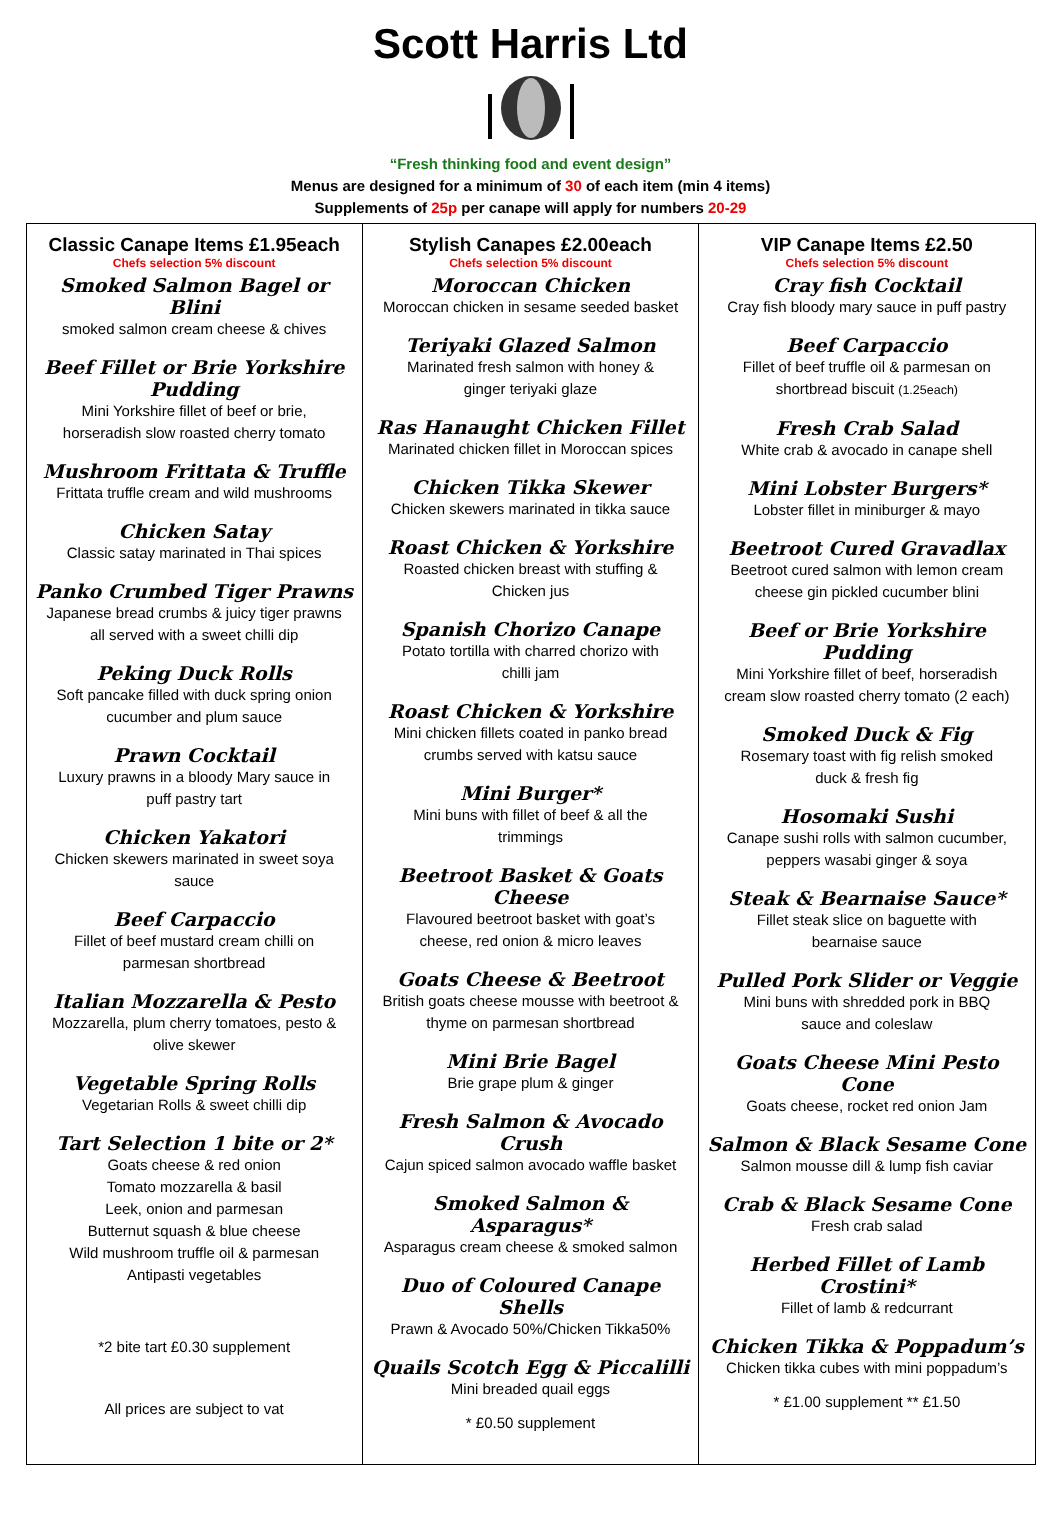Scott Harris Ltd
“Fresh thinking food and event design”
Menus are designed for a minimum of 30 of each item (min 4 items)
Supplements of 25p per canape will apply for numbers 20-29
| Classic Canape Items £1.95each Chefs selection 5% discount Smoked Salmon Bagel or Blini smoked salmon cream cheese & chives Beef Fillet or Brie Yorkshire Pudding Mini Yorkshire fillet of beef or brie, horseradish slow roasted cherry tomato Mushroom Frittata & Truffle Frittata truffle cream and wild mushrooms Chicken Satay Classic satay marinated in Thai spices Panko Crumbed Tiger Prawns Japanese bread crumbs & juicy tiger prawns all served with a sweet chilli dip Peking Duck Rolls Soft pancake filled with duck spring onion cucumber and plum sauce Prawn Cocktail Luxury prawns in a bloody Mary sauce in puff pastry tart Chicken Yakatori Chicken skewers marinated in sweet soya sauce Beef Carpaccio Fillet of beef mustard cream chilli on parmesan shortbread Italian Mozzarella & Pesto Mozzarella, plum cherry tomatoes, pesto & olive skewer Vegetable Spring Rolls Vegetarian Rolls & sweet chilli dip Tart Selection 1 bite or 2* Goats cheese & red onion Tomato mozzarella & basil Leek, onion and parmesan Butternut squash & blue cheese Wild mushroom truffle oil & parmesan Antipasti vegetables *2 bite tart £0.30 supplement All prices are subject to vat | Stylish Canapes £2.00each Chefs selection 5% discount Moroccan Chicken Moroccan chicken in sesame seeded basket Teriyaki Glazed Salmon Marinated fresh salmon with honey & ginger teriyaki glaze Ras Hanaught Chicken Fillet Marinated chicken fillet in Moroccan spices Chicken Tikka Skewer Chicken skewers marinated in tikka sauce Roast Chicken & Yorkshire Roasted chicken breast with stuffing & Chicken jus Spanish Chorizo Canape Potato tortilla with charred chorizo with chilli jam Roast Chicken & Yorkshire Mini chicken fillets coated in panko bread crumbs served with katsu sauce Mini Burger* Mini buns with fillet of beef & all the trimmings Beetroot Basket & Goats Cheese Flavoured beetroot basket with goat’s cheese, red onion & micro leaves Goats Cheese & Beetroot British goats cheese mousse with beetroot & thyme on parmesan shortbread Mini Brie Bagel Brie grape plum & ginger Fresh Salmon & Avocado Crush Cajun spiced salmon avocado waffle basket Smoked Salmon & Asparagus* Asparagus cream cheese & smoked salmon Duo of Coloured Canape Shells Prawn & Avocado 50%/Chicken Tikka50% Quails Scotch Egg & Piccalilli Mini breaded quail eggs * £0.50 supplement | VIP Canape Items £2.50 Chefs selection 5% discount Cray fish Cocktail Cray fish bloody mary sauce in puff pastry Beef Carpaccio Fillet of beef truffle oil & parmesan on shortbread biscuit (1.25each) Fresh Crab Salad White crab & avocado in canape shell Mini Lobster Burgers* Lobster fillet in miniburger & mayo Beetroot Cured Gravadlax Beetroot cured salmon with lemon cream cheese gin pickled cucumber blini Beef or Brie Yorkshire Pudding Mini Yorkshire fillet of beef, horseradish cream slow roasted cherry tomato (2 each) Smoked Duck & Fig Rosemary toast with fig relish smoked duck & fresh fig Hosomaki Sushi Canape sushi rolls with salmon cucumber, peppers wasabi ginger & soya Steak & Bearnaise Sauce* Fillet steak slice on baguette with bearnaise sauce Pulled Pork Slider or Veggie Mini buns with shredded pork in BBQ sauce and coleslaw Goats Cheese Mini Pesto Cone Goats cheese, rocket red onion Jam Salmon & Black Sesame Cone Salmon mousse dill & lump fish caviar Crab & Black Sesame Cone Fresh crab salad Herbed Fillet of Lamb Crostini* Fillet of lamb & redcurrant Chicken Tikka & Poppadum’s Chicken tikka cubes with mini poppadum’s * £1.00 supplement ** £1.50 |